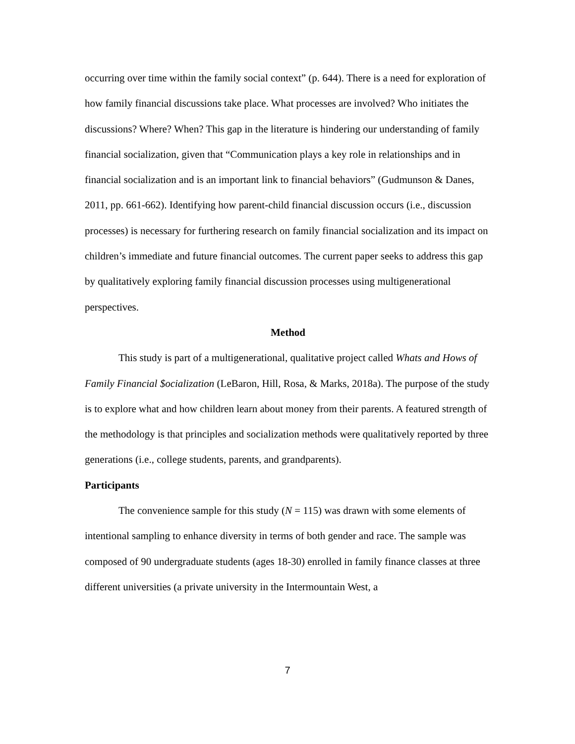occurring over time within the family social context” (p. 644). There is a need for exploration of how family financial discussions take place. What processes are involved? Who initiates the discussions? Where? When? This gap in the literature is hindering our understanding of family financial socialization, given that “Communication plays a key role in relationships and in financial socialization and is an important link to financial behaviors” (Gudmunson & Danes, 2011, pp. 661-662). Identifying how parent-child financial discussion occurs (i.e., discussion processes) is necessary for furthering research on family financial socialization and its impact on children’s immediate and future financial outcomes. The current paper seeks to address this gap by qualitatively exploring family financial discussion processes using multigenerational perspectives.
Method
This study is part of a multigenerational, qualitative project called Whats and Hows of Family Financial $ocialization (LeBaron, Hill, Rosa, & Marks, 2018a). The purpose of the study is to explore what and how children learn about money from their parents. A featured strength of the methodology is that principles and socialization methods were qualitatively reported by three generations (i.e., college students, parents, and grandparents).
Participants
The convenience sample for this study (N = 115) was drawn with some elements of intentional sampling to enhance diversity in terms of both gender and race. The sample was composed of 90 undergraduate students (ages 18-30) enrolled in family finance classes at three different universities (a private university in the Intermountain West, a
7